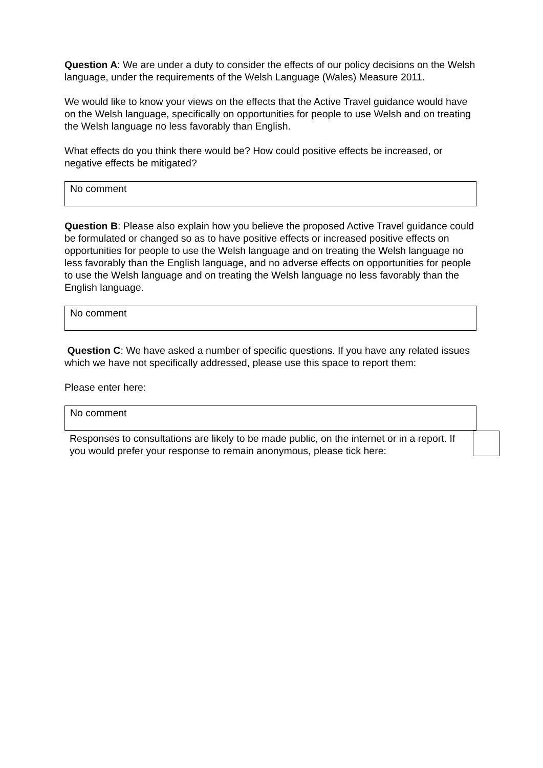Question A: We are under a duty to consider the effects of our policy decisions on the Welsh language, under the requirements of the Welsh Language (Wales) Measure 2011.
We would like to know your views on the effects that the Active Travel guidance would have on the Welsh language, specifically on opportunities for people to use Welsh and on treating the Welsh language no less favorably than English.
What effects do you think there would be? How could positive effects be increased, or negative effects be mitigated?
No comment
Question B: Please also explain how you believe the proposed Active Travel guidance could be formulated or changed so as to have positive effects or increased positive effects on opportunities for people to use the Welsh language and on treating the Welsh language no less favorably than the English language, and no adverse effects on opportunities for people to use the Welsh language and on treating the Welsh language no less favorably than the English language.
No comment
Question C: We have asked a number of specific questions. If you have any related issues which we have not specifically addressed, please use this space to report them:
Please enter here:
No comment
Responses to consultations are likely to be made public, on the internet or in a report. If you would prefer your response to remain anonymous, please tick here: